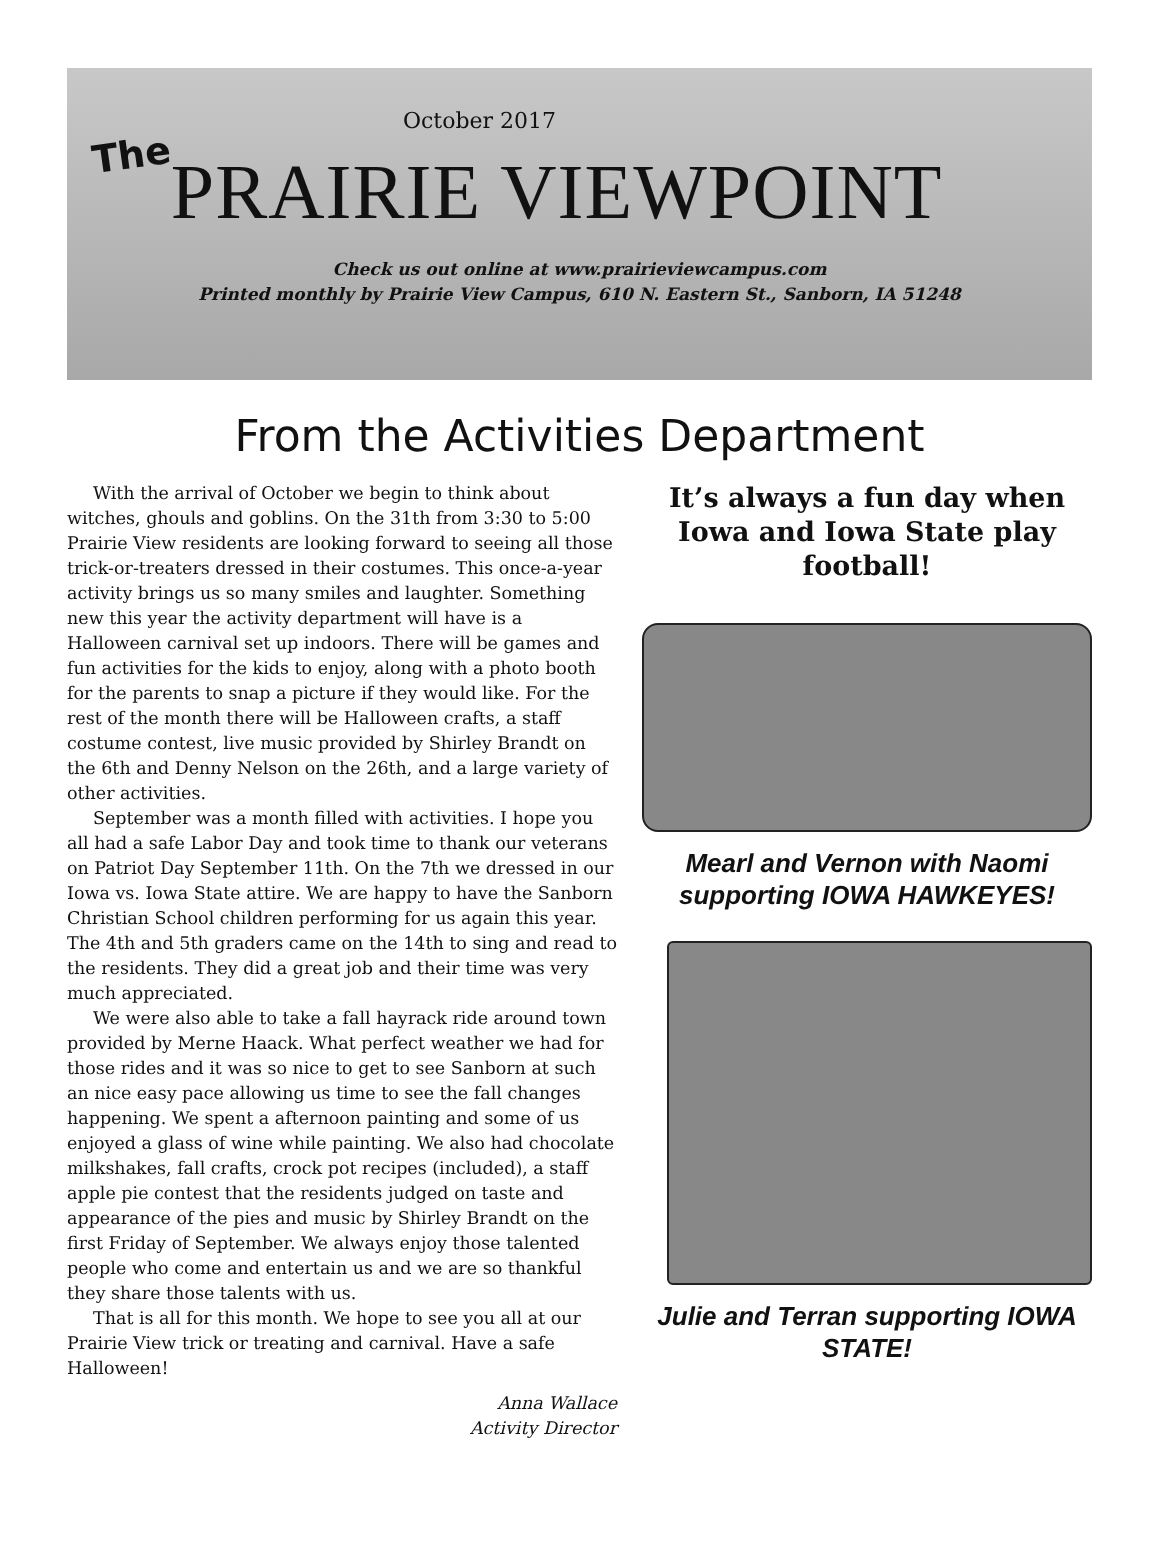October 2017
The PRAIRIE VIEWPOINT
Check us out online at www.prairieviewcampus.com
Printed monthly by Prairie View Campus, 610 N. Eastern St., Sanborn, IA 51248
From the Activities Department
With the arrival of October we begin to think about witches, ghouls and goblins. On the 31th from 3:30 to 5:00 Prairie View residents are looking forward to seeing all those trick-or-treaters dressed in their costumes. This once-a-year activity brings us so many smiles and laughter. Something new this year the activity department will have is a Halloween carnival set up indoors. There will be games and fun activities for the kids to enjoy, along with a photo booth for the parents to snap a picture if they would like. For the rest of the month there will be Halloween crafts, a staff costume contest, live music provided by Shirley Brandt on the 6th and Denny Nelson on the 26th, and a large variety of other activities.
September was a month filled with activities. I hope you all had a safe Labor Day and took time to thank our veterans on Patriot Day September 11th. On the 7th we dressed in our Iowa vs. Iowa State attire. We are happy to have the Sanborn Christian School children performing for us again this year. The 4th and 5th graders came on the 14th to sing and read to the residents. They did a great job and their time was very much appreciated.
We were also able to take a fall hayrack ride around town provided by Merne Haack. What perfect weather we had for those rides and it was so nice to get to see Sanborn at such an nice easy pace allowing us time to see the fall changes happening. We spent a afternoon painting and some of us enjoyed a glass of wine while painting. We also had chocolate milkshakes, fall crafts, crock pot recipes (included), a staff apple pie contest that the residents judged on taste and appearance of the pies and music by Shirley Brandt on the first Friday of September. We always enjoy those talented people who come and entertain us and we are so thankful they share those talents with us.
That is all for this month. We hope to see you all at our Prairie View trick or treating and carnival. Have a safe Halloween!
Anna Wallace
Activity Director
It’s always a fun day when Iowa and Iowa State play football!
Mearl and Vernon with Naomi supporting IOWA HAWKEYES!
Julie and Terran supporting IOWA STATE!